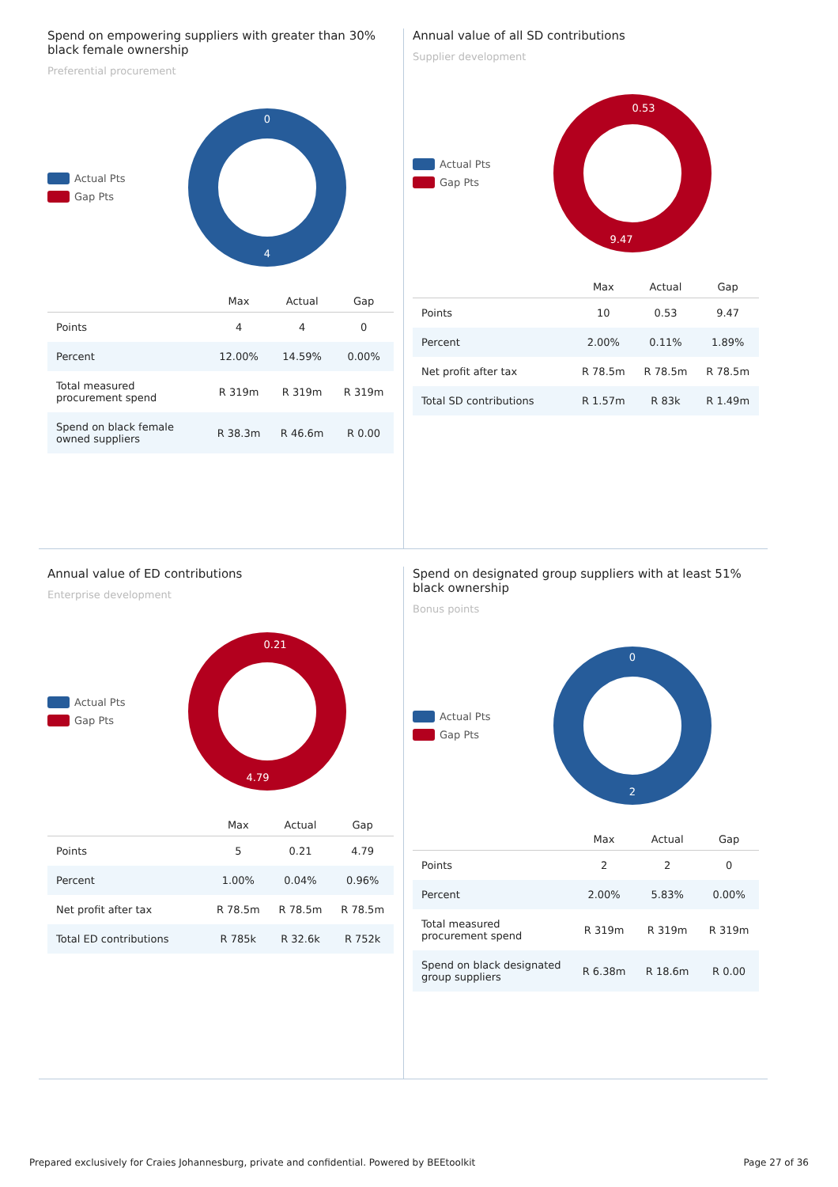Spend on empowering suppliers with greater than 30% black female ownership
Preferential procurement
Actual Pts
Gap Pts
0
4
| | Max | Actual | Gap |
| --- | --- | --- | --- |
| Points | 4 | 4 | 0 |
| Percent | 12.00% | 14.59% | 0.00% |
| Total measured procurement spend | R 319m | R 319m | R 319m |
| Spend on black female owned suppliers | R 38.3m | R 46.6m | R 0.00 |
Annual value of all SD contributions
Supplier development
Actual Pts
Gap Pts
0.53
9.47
| | Max | Actual | Gap |
| --- | --- | --- | --- |
| Points | 10 | 0.53 | 9.47 |
| Percent | 2.00% | 0.11% | 1.89% |
| Net profit after tax | R 78.5m | R 78.5m | R 78.5m |
| Total SD contributions | R 1.57m | R 83k | R 1.49m |
Annual value of ED contributions
Enterprise development
Actual Pts
Gap Pts
0.21
4.79
| | Max | Actual | Gap |
| --- | --- | --- | --- |
| Points | 5 | 0.21 | 4.79 |
| Percent | 1.00% | 0.04% | 0.96% |
| Net profit after tax | R 78.5m | R 78.5m | R 78.5m |
| Total ED contributions | R 785k | R 32.6k | R 752k |
Spend on designated group suppliers with at least 51% black ownership
Bonus points
Actual Pts
Gap Pts
0
2
| | Max | Actual | Gap |
| --- | --- | --- | --- |
| Points | 2 | 2 | 0 |
| Percent | 2.00% | 5.83% | 0.00% |
| Total measured procurement spend | R 319m | R 319m | R 319m |
| Spend on black designated group suppliers | R 6.38m | R 18.6m | R 0.00 |
Prepared exclusively for Craies Johannesburg, private and confidential. Powered by BEEtoolkit Page 27 of 36